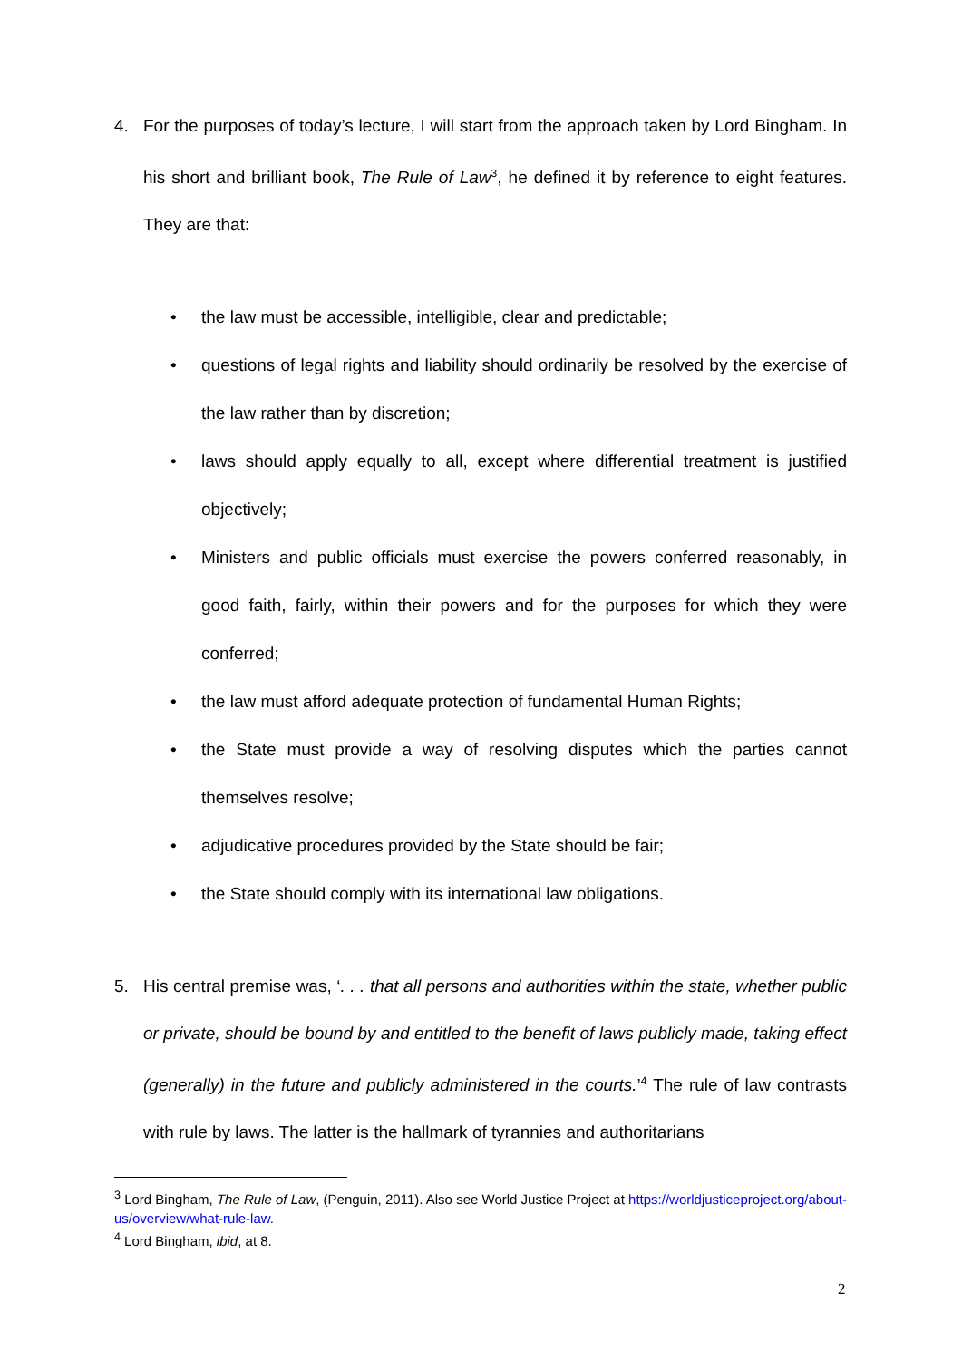4.
For the purposes of today’s lecture, I will start from the approach taken by Lord Bingham. In his short and brilliant book, The Rule of Law<sup>3</sup>, he defined it by reference to eight features. They are that:
• the law must be accessible, intelligible, clear and predictable;
• questions of legal rights and liability should ordinarily be resolved by the exercise of the law rather than by discretion;
• laws should apply equally to all, except where differential treatment is justified objectively;
• Ministers and public officials must exercise the powers conferred reasonably, in good faith, fairly, within their powers and for the purposes for which they were conferred;
• the law must afford adequate protection of fundamental Human Rights;
• the State must provide a way of resolving disputes which the parties cannot themselves resolve;
• adjudicative procedures provided by the State should be fair;
• the State should comply with its international law obligations.
5.
His central premise was, ‘. . . that all persons and authorities within the state, whether public or private, should be bound by and entitled to the benefit of laws publicly made, taking effect (generally) in the future and publicly administered in the courts.’<sup>4</sup> The rule of law contrasts with rule by laws. The latter is the hallmark of tyrannies and authoritarians
<sup>3</sup> Lord Bingham, The Rule of Law, (Penguin, 2011). Also see World Justice Project at https://worldjusticeproject.org/about-us/overview/what-rule-law.
<sup>4</sup> Lord Bingham, ibid, at 8.
2